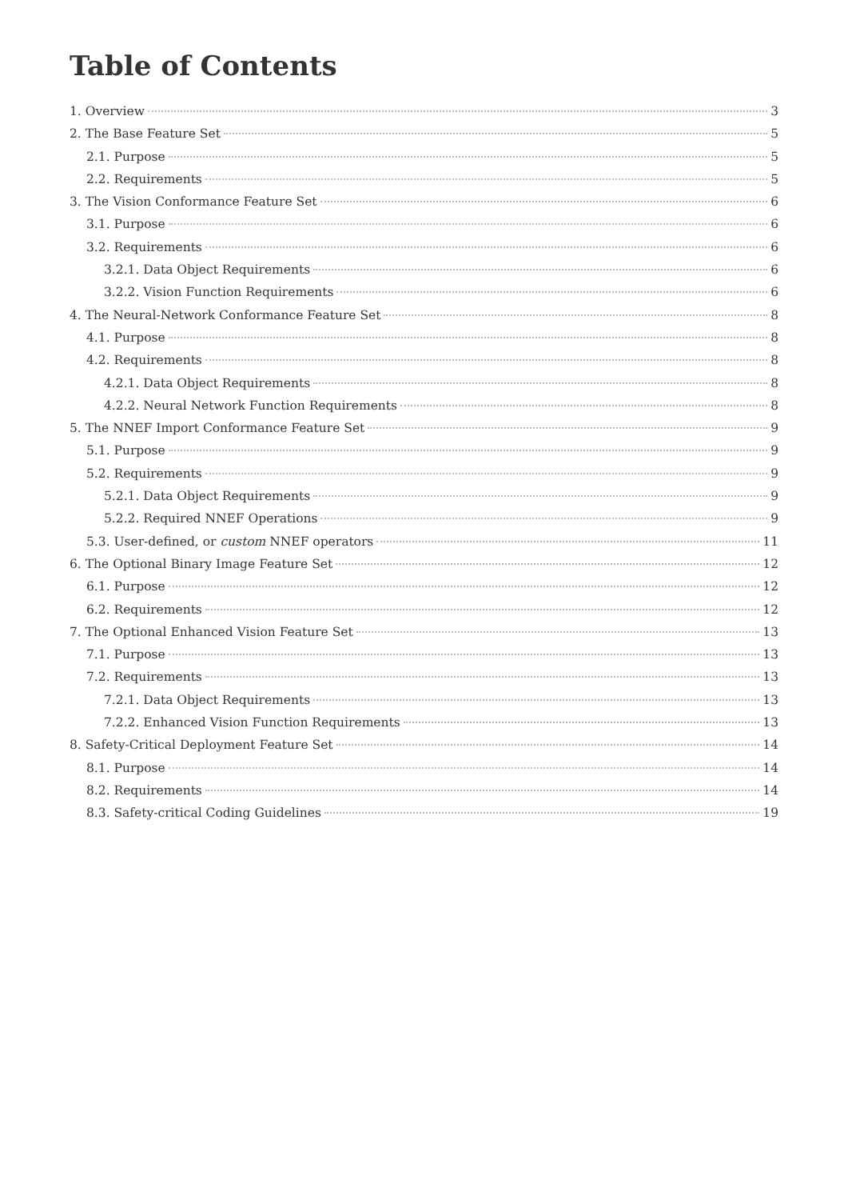Table of Contents
1. Overview 3
2. The Base Feature Set 5
2.1. Purpose 5
2.2. Requirements 5
3. The Vision Conformance Feature Set 6
3.1. Purpose 6
3.2. Requirements 6
3.2.1. Data Object Requirements 6
3.2.2. Vision Function Requirements 6
4. The Neural-Network Conformance Feature Set 8
4.1. Purpose 8
4.2. Requirements 8
4.2.1. Data Object Requirements 8
4.2.2. Neural Network Function Requirements 8
5. The NNEF Import Conformance Feature Set 9
5.1. Purpose 9
5.2. Requirements 9
5.2.1. Data Object Requirements 9
5.2.2. Required NNEF Operations 9
5.3. User-defined, or custom NNEF operators 11
6. The Optional Binary Image Feature Set 12
6.1. Purpose 12
6.2. Requirements 12
7. The Optional Enhanced Vision Feature Set 13
7.1. Purpose 13
7.2. Requirements 13
7.2.1. Data Object Requirements 13
7.2.2. Enhanced Vision Function Requirements 13
8. Safety-Critical Deployment Feature Set 14
8.1. Purpose 14
8.2. Requirements 14
8.3. Safety-critical Coding Guidelines 19